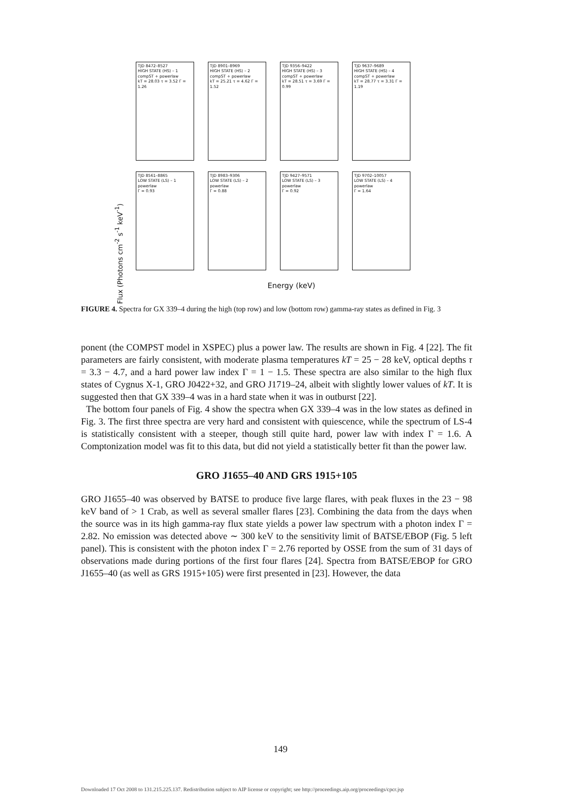Flux (Photons cm<sup>-2</sup> s<sup>-1</sup> keV<sup>-1</sup>)
TJD 8472–8527
HIGH STATE (HS) – 1
compST + powerlaw
kT = 28.03 τ = 3.52 Γ = 1.26
TJD 8901–8969
HIGH STATE (HS) – 2
compST + powerlaw
kT = 25.21 τ = 4.62 Γ = 1.52
TJD 9356–9422
HIGH STATE (HS) – 3
compST + powerlaw
kT = 28.51 τ = 3.69 Γ = 0.99
TJD 9637–9689
HIGH STATE (HS) – 4
compST + powerlaw
kT = 28.77 τ = 3.31 Γ = 1.19
TJD 8561–8865
LOW STATE (LS) – 1
powerlaw
Γ = 0.93
TJD 8983–9306
LOW STATE (LS) – 2
powerlaw
Γ = 0.88
TJD 9427–9571
LOW STATE (LS) – 3
powerlaw
Γ = 0.92
TJD 9702–10057
LOW STATE (LS) – 4
powerlaw
Γ = 1.64
Energy (keV)
FIGURE 4. Spectra for GX 339–4 during the high (top row) and low (bottom row) gamma-ray states as defined in Fig. 3
ponent (the COMPST model in XSPEC) plus a power law. The results are shown in Fig. 4 [22]. The fit parameters are fairly consistent, with moderate plasma temperatures kT = 25 − 28 keV, optical depths τ = 3.3 − 4.7, and a hard power law index Γ = 1 − 1.5. These spectra are also similar to the high flux states of Cygnus X-1, GRO J0422+32, and GRO J1719–24, albeit with slightly lower values of kT. It is suggested then that GX 339–4 was in a hard state when it was in outburst [22].
The bottom four panels of Fig. 4 show the spectra when GX 339–4 was in the low states as defined in Fig. 3. The first three spectra are very hard and consistent with quiescence, while the spectrum of LS-4 is statistically consistent with a steeper, though still quite hard, power law with index Γ = 1.6. A Comptonization model was fit to this data, but did not yield a statistically better fit than the power law.
GRO J1655–40 AND GRS 1915+105
GRO J1655–40 was observed by BATSE to produce five large flares, with peak fluxes in the 23 − 98 keV band of > 1 Crab, as well as several smaller flares [23]. Combining the data from the days when the source was in its high gamma-ray flux state yields a power law spectrum with a photon index Γ = 2.82. No emission was detected above ∼ 300 keV to the sensitivity limit of BATSE/EBOP (Fig. 5 left panel). This is consistent with the photon index Γ = 2.76 reported by OSSE from the sum of 31 days of observations made during portions of the first four flares [24]. Spectra from BATSE/EBOP for GRO J1655–40 (as well as GRS 1915+105) were first presented in [23]. However, the data
149
Downloaded 17 Oct 2008 to 131.215.225.137. Redistribution subject to AIP license or copyright; see http://proceedings.aip.org/proceedings/cpcr.jsp